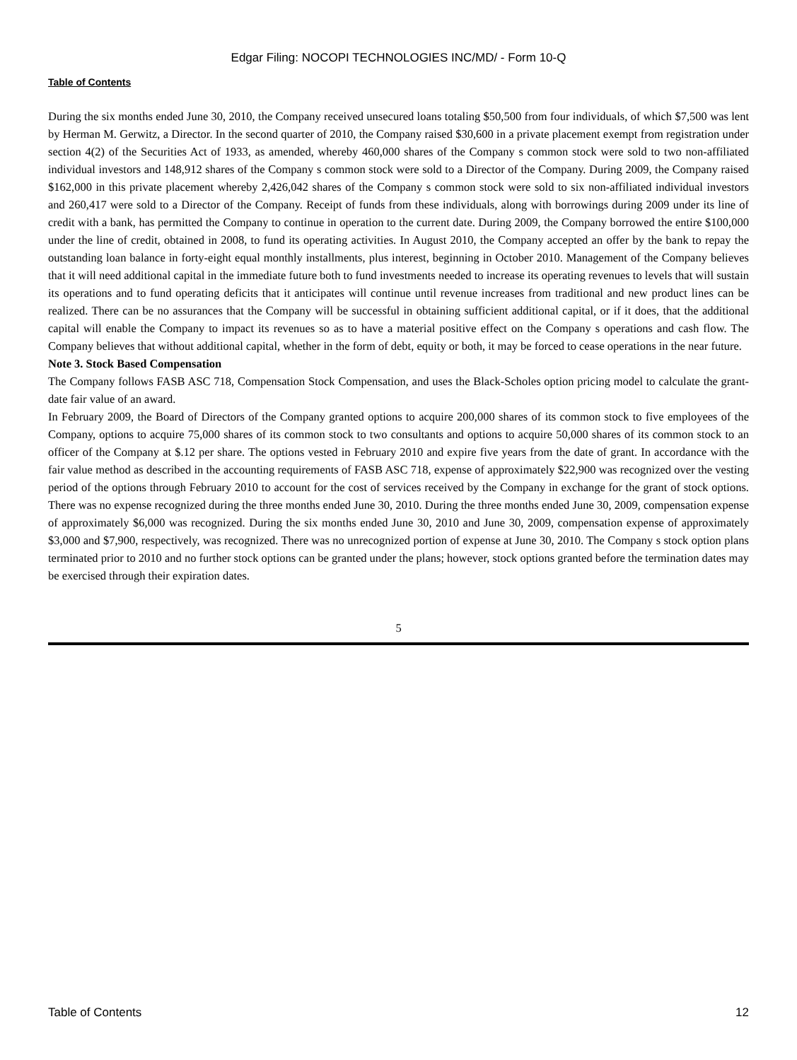Edgar Filing: NOCOPI TECHNOLOGIES INC/MD/ - Form 10-Q
Table of Contents
During the six months ended June 30, 2010, the Company received unsecured loans totaling $50,500 from four individuals, of which $7,500 was lent by Herman M. Gerwitz, a Director. In the second quarter of 2010, the Company raised $30,600 in a private placement exempt from registration under section 4(2) of the Securities Act of 1933, as amended, whereby 460,000 shares of the Company s common stock were sold to two non-affiliated individual investors and 148,912 shares of the Company s common stock were sold to a Director of the Company. During 2009, the Company raised $162,000 in this private placement whereby 2,426,042 shares of the Company s common stock were sold to six non-affiliated individual investors and 260,417 were sold to a Director of the Company. Receipt of funds from these individuals, along with borrowings during 2009 under its line of credit with a bank, has permitted the Company to continue in operation to the current date. During 2009, the Company borrowed the entire $100,000 under the line of credit, obtained in 2008, to fund its operating activities. In August 2010, the Company accepted an offer by the bank to repay the outstanding loan balance in forty-eight equal monthly installments, plus interest, beginning in October 2010. Management of the Company believes that it will need additional capital in the immediate future both to fund investments needed to increase its operating revenues to levels that will sustain its operations and to fund operating deficits that it anticipates will continue until revenue increases from traditional and new product lines can be realized. There can be no assurances that the Company will be successful in obtaining sufficient additional capital, or if it does, that the additional capital will enable the Company to impact its revenues so as to have a material positive effect on the Company s operations and cash flow. The Company believes that without additional capital, whether in the form of debt, equity or both, it may be forced to cease operations in the near future.
Note 3. Stock Based Compensation
The Company follows FASB ASC 718, Compensation Stock Compensation, and uses the Black-Scholes option pricing model to calculate the grant-date fair value of an award.
In February 2009, the Board of Directors of the Company granted options to acquire 200,000 shares of its common stock to five employees of the Company, options to acquire 75,000 shares of its common stock to two consultants and options to acquire 50,000 shares of its common stock to an officer of the Company at $.12 per share. The options vested in February 2010 and expire five years from the date of grant. In accordance with the fair value method as described in the accounting requirements of FASB ASC 718, expense of approximately $22,900 was recognized over the vesting period of the options through February 2010 to account for the cost of services received by the Company in exchange for the grant of stock options. There was no expense recognized during the three months ended June 30, 2010. During the three months ended June 30, 2009, compensation expense of approximately $6,000 was recognized. During the six months ended June 30, 2010 and June 30, 2009, compensation expense of approximately $3,000 and $7,900, respectively, was recognized. There was no unrecognized portion of expense at June 30, 2010. The Company s stock option plans terminated prior to 2010 and no further stock options can be granted under the plans; however, stock options granted before the termination dates may be exercised through their expiration dates.
5
Table of Contents 12